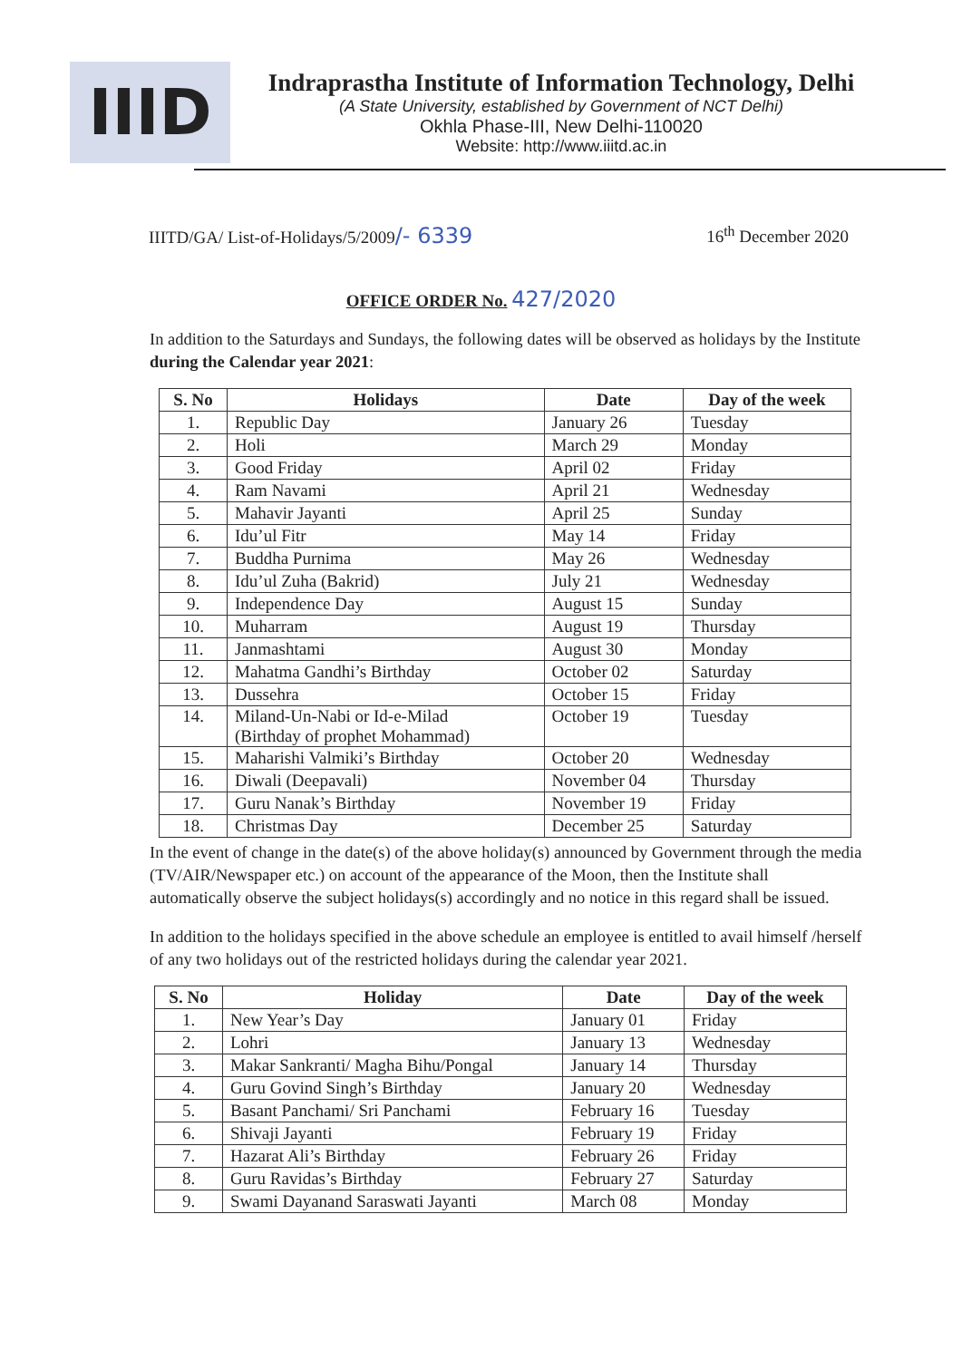IIID
Indraprastha Institute of Information Technology, Delhi
(A State University, established by Government of NCT Delhi)
Okhla Phase-III, New Delhi-110020
Website: http://www.iiitd.ac.in
IIITD/GA/ List-of-Holidays/5/2009/- 6339 16<sup>th</sup> December 2020
OFFICE ORDER No. 427/2020
In addition to the Saturdays and Sundays, the following dates will be observed as holidays by the Institute during the Calendar year 2021:
| S. No | Holidays | Date | Day of the week |
| --- | --- | --- | --- |
| 1. | Republic Day | January 26 | Tuesday |
| 2. | Holi | March 29 | Monday |
| 3. | Good Friday | April 02 | Friday |
| 4. | Ram Navami | April 21 | Wednesday |
| 5. | Mahavir Jayanti | April 25 | Sunday |
| 6. | Idu’ul Fitr | May 14 | Friday |
| 7. | Buddha Purnima | May 26 | Wednesday |
| 8. | Idu’ul Zuha (Bakrid) | July 21 | Wednesday |
| 9. | Independence Day | August 15 | Sunday |
| 10. | Muharram | August 19 | Thursday |
| 11. | Janmashtami | August 30 | Monday |
| 12. | Mahatma Gandhi’s Birthday | October 02 | Saturday |
| 13. | Dussehra | October 15 | Friday |
| 14. | Miland-Un-Nabi or Id-e-Milad (Birthday of prophet Mohammad) | October 19 | Tuesday |
| 15. | Maharishi Valmiki’s Birthday | October 20 | Wednesday |
| 16. | Diwali (Deepavali) | November 04 | Thursday |
| 17. | Guru Nanak’s Birthday | November 19 | Friday |
| 18. | Christmas Day | December 25 | Saturday |
In the event of change in the date(s) of the above holiday(s) announced by Government through the media (TV/AIR/Newspaper etc.) on account of the appearance of the Moon, then the Institute shall automatically observe the subject holidays(s) accordingly and no notice in this regard shall be issued.
In addition to the holidays specified in the above schedule an employee is entitled to avail himself /herself of any two holidays out of the restricted holidays during the calendar year 2021.
| S. No | Holiday | Date | Day of the week |
| --- | --- | --- | --- |
| 1. | New Year’s Day | January 01 | Friday |
| 2. | Lohri | January 13 | Wednesday |
| 3. | Makar Sankranti/ Magha Bihu/Pongal | January 14 | Thursday |
| 4. | Guru Govind Singh’s Birthday | January 20 | Wednesday |
| 5. | Basant Panchami/ Sri Panchami | February 16 | Tuesday |
| 6. | Shivaji Jayanti | February 19 | Friday |
| 7. | Hazarat Ali’s Birthday | February 26 | Friday |
| 8. | Guru Ravidas’s Birthday | February 27 | Saturday |
| 9. | Swami Dayanand Saraswati Jayanti | March 08 | Monday |